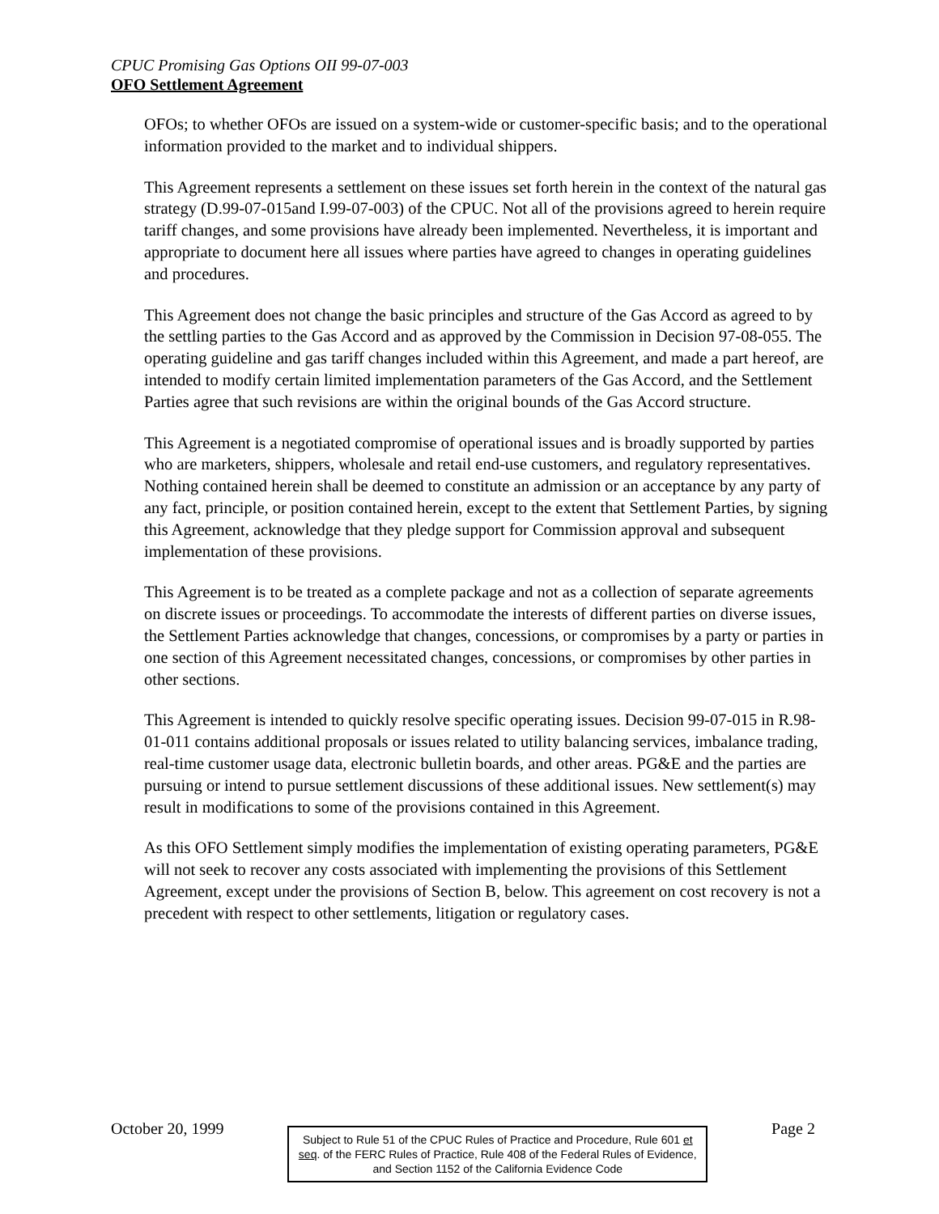CPUC Promising Gas Options OII 99-07-003
OFO Settlement Agreement
OFOs; to whether OFOs are issued on a system-wide or customer-specific basis; and to the operational information provided to the market and to individual shippers.
This Agreement represents a settlement on these issues set forth herein in the context of the natural gas strategy (D.99-07-015and I.99-07-003) of the CPUC. Not all of the provisions agreed to herein require tariff changes, and some provisions have already been implemented. Nevertheless, it is important and appropriate to document here all issues where parties have agreed to changes in operating guidelines and procedures.
This Agreement does not change the basic principles and structure of the Gas Accord as agreed to by the settling parties to the Gas Accord and as approved by the Commission in Decision 97-08-055. The operating guideline and gas tariff changes included within this Agreement, and made a part hereof, are intended to modify certain limited implementation parameters of the Gas Accord, and the Settlement Parties agree that such revisions are within the original bounds of the Gas Accord structure.
This Agreement is a negotiated compromise of operational issues and is broadly supported by parties who are marketers, shippers, wholesale and retail end-use customers, and regulatory representatives. Nothing contained herein shall be deemed to constitute an admission or an acceptance by any party of any fact, principle, or position contained herein, except to the extent that Settlement Parties, by signing this Agreement, acknowledge that they pledge support for Commission approval and subsequent implementation of these provisions.
This Agreement is to be treated as a complete package and not as a collection of separate agreements on discrete issues or proceedings. To accommodate the interests of different parties on diverse issues, the Settlement Parties acknowledge that changes, concessions, or compromises by a party or parties in one section of this Agreement necessitated changes, concessions, or compromises by other parties in other sections.
This Agreement is intended to quickly resolve specific operating issues. Decision 99-07-015 in R.98-01-011 contains additional proposals or issues related to utility balancing services, imbalance trading, real-time customer usage data, electronic bulletin boards, and other areas. PG&E and the parties are pursuing or intend to pursue settlement discussions of these additional issues. New settlement(s) may result in modifications to some of the provisions contained in this Agreement.
As this OFO Settlement simply modifies the implementation of existing operating parameters, PG&E will not seek to recover any costs associated with implementing the provisions of this Settlement Agreement, except under the provisions of Section B, below. This agreement on cost recovery is not a precedent with respect to other settlements, litigation or regulatory cases.
October 20, 1999
Subject to Rule 51 of the CPUC Rules of Practice and Procedure, Rule 601 et seq. of the FERC Rules of Practice, Rule 408 of the Federal Rules of Evidence, and Section 1152 of the California Evidence Code
Page 2